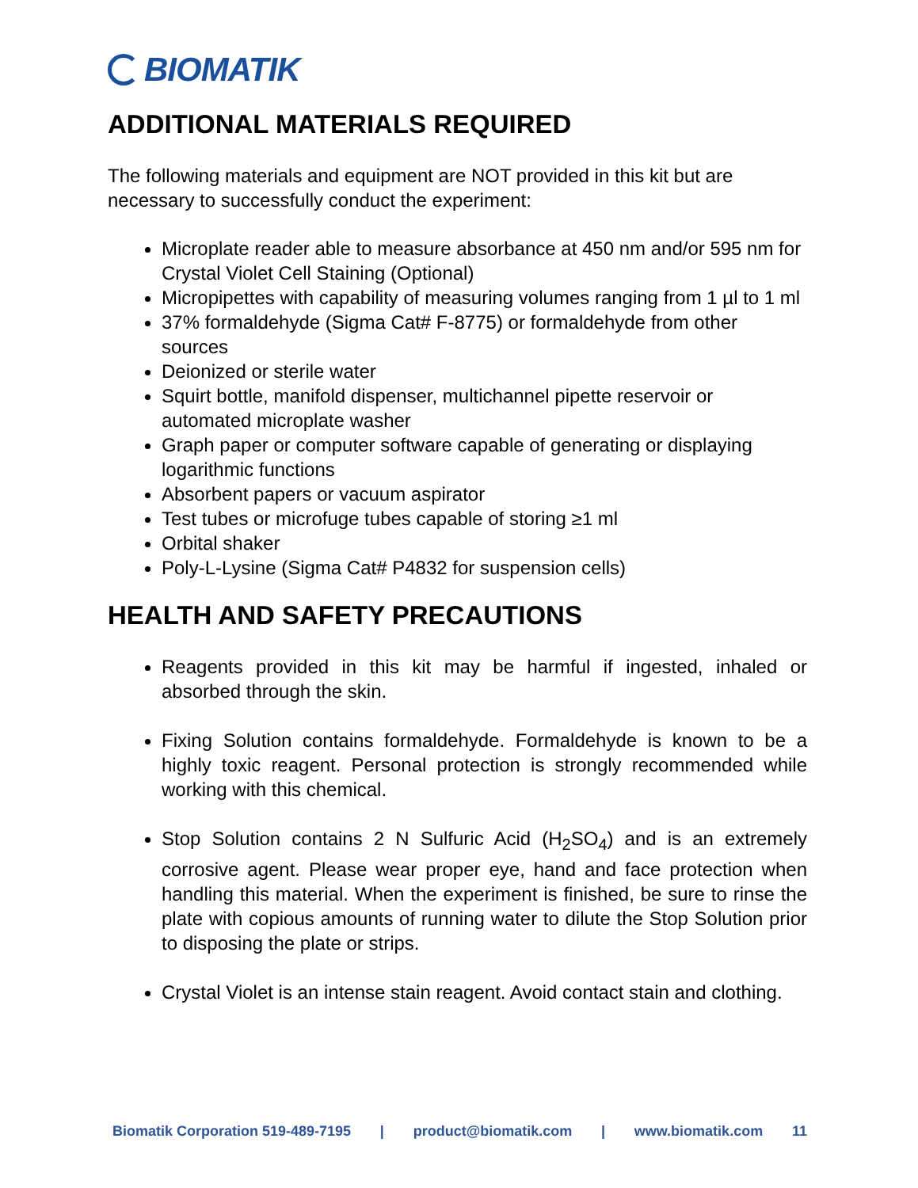BIOMATIK
ADDITIONAL MATERIALS REQUIRED
The following materials and equipment are NOT provided in this kit but are necessary to successfully conduct the experiment:
Microplate reader able to measure absorbance at 450 nm and/or 595 nm for Crystal Violet Cell Staining (Optional)
Micropipettes with capability of measuring volumes ranging from 1 µl to 1 ml
37% formaldehyde (Sigma Cat# F-8775) or formaldehyde from other sources
Deionized or sterile water
Squirt bottle, manifold dispenser, multichannel pipette reservoir or automated microplate washer
Graph paper or computer software capable of generating or displaying logarithmic functions
Absorbent papers or vacuum aspirator
Test tubes or microfuge tubes capable of storing ≥1 ml
Orbital shaker
Poly-L-Lysine (Sigma Cat# P4832 for suspension cells)
HEALTH AND SAFETY PRECAUTIONS
Reagents provided in this kit may be harmful if ingested, inhaled or absorbed through the skin.
Fixing Solution contains formaldehyde. Formaldehyde is known to be a highly toxic reagent. Personal protection is strongly recommended while working with this chemical.
Stop Solution contains 2 N Sulfuric Acid (H<sub>2</sub>SO<sub>4</sub>) and is an extremely corrosive agent. Please wear proper eye, hand and face protection when handling this material. When the experiment is finished, be sure to rinse the plate with copious amounts of running water to dilute the Stop Solution prior to disposing the plate or strips.
Crystal Violet is an intense stain reagent. Avoid contact stain and clothing.
Biomatik Corporation 519-489-7195 | product@biomatik.com | www.biomatik.com 11